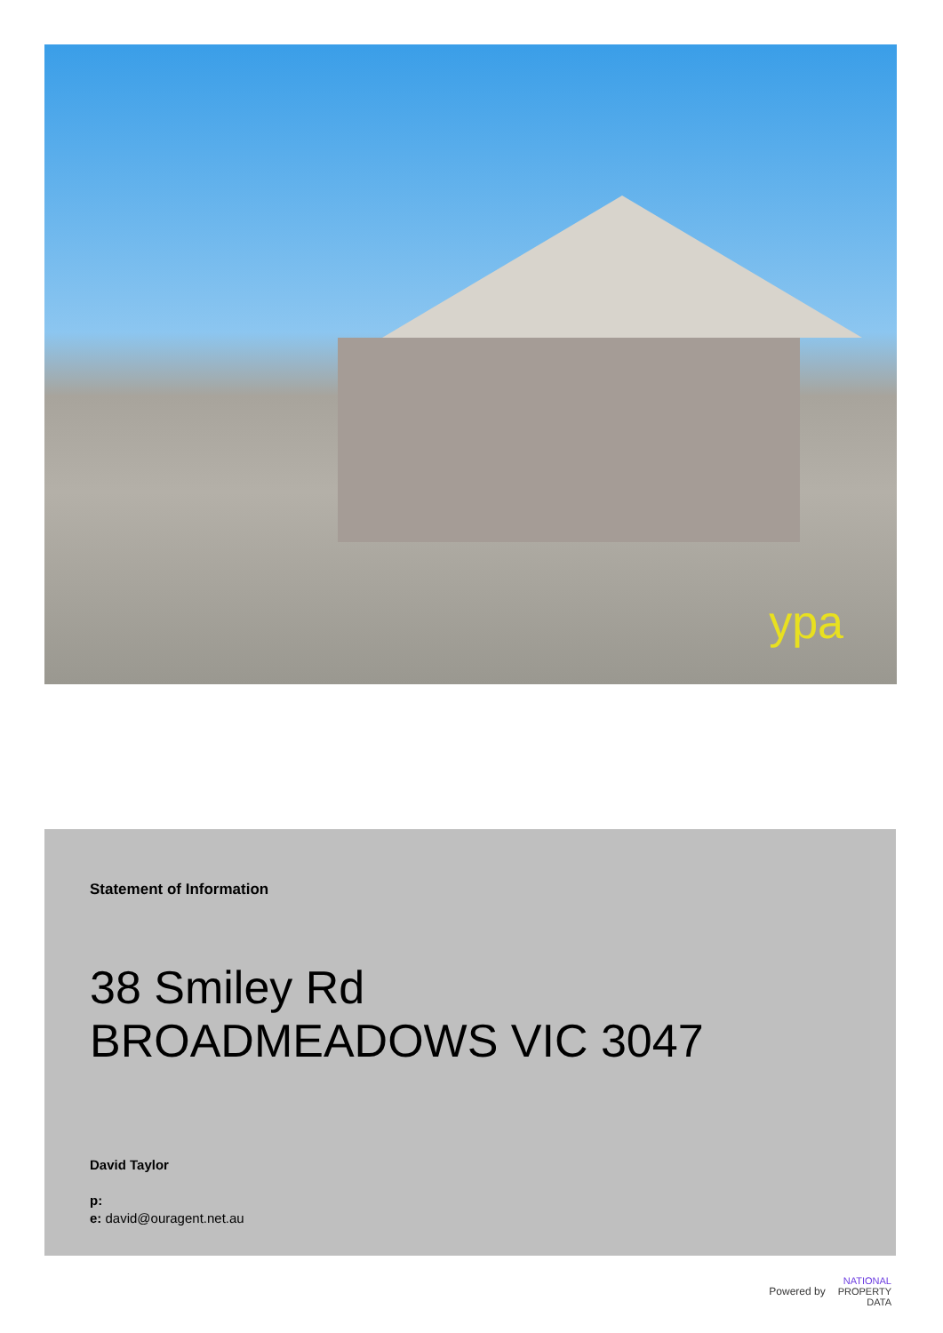ypa
Statement of Information
38 Smiley Rd
BROADMEADOWS VIC 3047
David Taylor
p:
e: david@ouragent.net.au
Powered by NATIONAL
PROPERTY
DATA